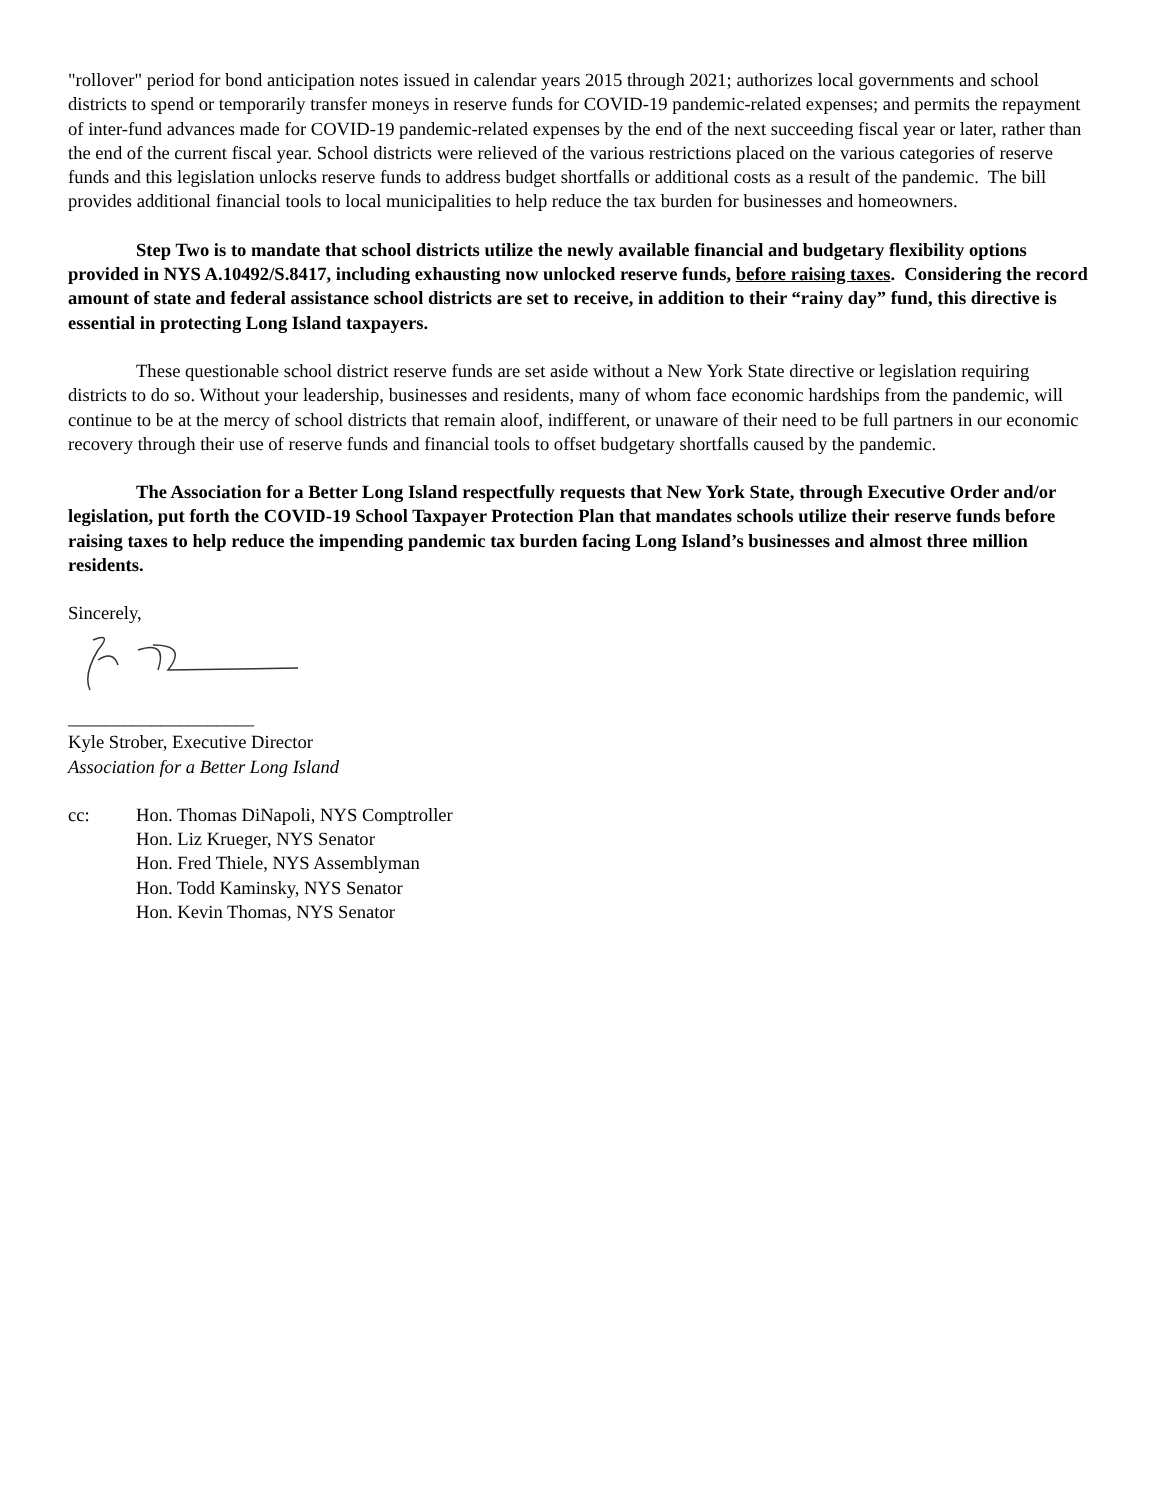"rollover" period for bond anticipation notes issued in calendar years 2015 through 2021; authorizes local governments and school districts to spend or temporarily transfer moneys in reserve funds for COVID-19 pandemic-related expenses; and permits the repayment of inter-fund advances made for COVID-19 pandemic-related expenses by the end of the next succeeding fiscal year or later, rather than the end of the current fiscal year. School districts were relieved of the various restrictions placed on the various categories of reserve funds and this legislation unlocks reserve funds to address budget shortfalls or additional costs as a result of the pandemic. The bill provides additional financial tools to local municipalities to help reduce the tax burden for businesses and homeowners.
Step Two is to mandate that school districts utilize the newly available financial and budgetary flexibility options provided in NYS A.10492/S.8417, including exhausting now unlocked reserve funds, before raising taxes. Considering the record amount of state and federal assistance school districts are set to receive, in addition to their “rainy day” fund, this directive is essential in protecting Long Island taxpayers.
These questionable school district reserve funds are set aside without a New York State directive or legislation requiring districts to do so. Without your leadership, businesses and residents, many of whom face economic hardships from the pandemic, will continue to be at the mercy of school districts that remain aloof, indifferent, or unaware of their need to be full partners in our economic recovery through their use of reserve funds and financial tools to offset budgetary shortfalls caused by the pandemic.
The Association for a Better Long Island respectfully requests that New York State, through Executive Order and/or legislation, put forth the COVID-19 School Taxpayer Protection Plan that mandates schools utilize their reserve funds before raising taxes to help reduce the impending pandemic tax burden facing Long Island’s businesses and almost three million residents.
Sincerely,
____________________
Kyle Strober, Executive Director
Association for a Better Long Island
cc: Hon. Thomas DiNapoli, NYS Comptroller
Hon. Liz Krueger, NYS Senator
Hon. Fred Thiele, NYS Assemblyman
Hon. Todd Kaminsky, NYS Senator
Hon. Kevin Thomas, NYS Senator